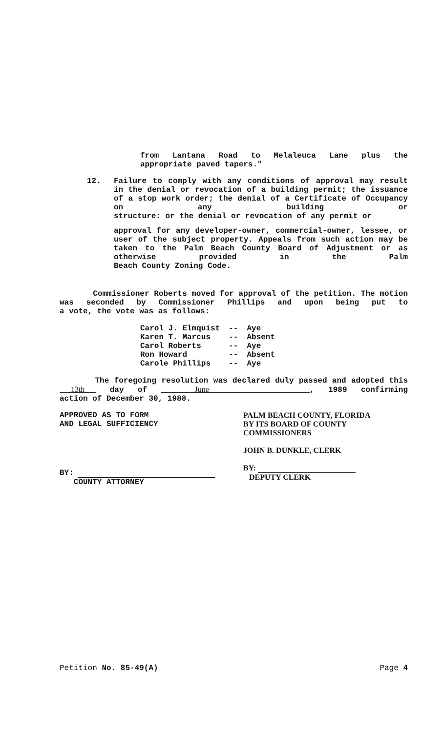from Lantana Road to Melaleuca Lane plus the
appropriate paved tapers."
12. Failure to comply with any conditions of approval may result in the denial or revocation of a building permit; the issuance of a stop work order; the denial of a Certificate of Occupancy on any building or
structure: or the denial or revocation of any permit or
approval for any developer-owner, commercial-owner, lessee, or user of the subject property. Appeals from such action may be taken to the Palm Beach County Board of Adjustment or as otherwise provided in the Palm
Beach County Zoning Code.
Commissioner Roberts moved for approval of the petition. The motion was seconded by Commissioner Phillips and upon being put to
a vote, the vote was as follows:
| Carol J. Elmquist | -- | Aye |
| Karen T. Marcus | -- | Absent |
| Carol Roberts | -- | Aye |
| Ron Howard | -- | Absent |
| Carole Phillips | -- | Aye |
The foregoing resolution was declared duly passed and adopted this 13th day of June , 1989 confirming
action of December 30, 1988.
APPROVED AS TO FORM
AND LEGAL SUFFICIENCY
BY:
COUNTY ATTORNEY
PALM BEACH COUNTY, FLORIDA
BY ITS BOARD OF COUNTY
COMMISSIONERS
JOHN B. DUNKLE, CLERK
BY:
DEPUTY CLERK
Petition No. 85-49(A) Page 4